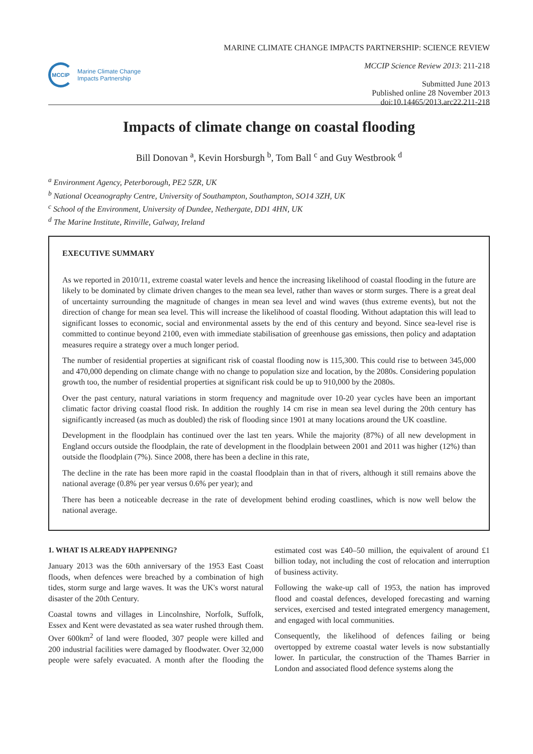MCCIP
Marine Climate Change
Impacts Partnership
MARINE CLIMATE CHANGE IMPACTS PARTNERSHIP: SCIENCE REVIEW
MCCIP Science Review 2013: 211-218
Submitted June 2013
Published online 28 November 2013
doi:10.14465/2013.arc22.211-218
Impacts of climate change on coastal flooding
Bill Donovan <sup>a</sup>, Kevin Horsburgh <sup>b</sup>, Tom Ball <sup>c</sup> and Guy Westbrook <sup>d</sup>
<sup>a</sup> Environment Agency, Peterborough, PE2 5ZR, UK
<sup>b</sup> National Oceanography Centre, University of Southampton, Southampton, SO14 3ZH, UK
<sup>c</sup> School of the Environment, University of Dundee, Nethergate, DD1 4HN, UK
<sup>d</sup> The Marine Institute, Rinville, Galway, Ireland
EXECUTIVE SUMMARY
As we reported in 2010/11, extreme coastal water levels and hence the increasing likelihood of coastal flooding in the future are likely to be dominated by climate driven changes to the mean sea level, rather than waves or storm surges. There is a great deal of uncertainty surrounding the magnitude of changes in mean sea level and wind waves (thus extreme events), but not the direction of change for mean sea level. This will increase the likelihood of coastal flooding. Without adaptation this will lead to significant losses to economic, social and environmental assets by the end of this century and beyond. Since sea-level rise is committed to continue beyond 2100, even with immediate stabilisation of greenhouse gas emissions, then policy and adaptation measures require a strategy over a much longer period.
The number of residential properties at significant risk of coastal flooding now is 115,300. This could rise to between 345,000 and 470,000 depending on climate change with no change to population size and location, by the 2080s. Considering population growth too, the number of residential properties at significant risk could be up to 910,000 by the 2080s.
Over the past century, natural variations in storm frequency and magnitude over 10-20 year cycles have been an important climatic factor driving coastal flood risk. In addition the roughly 14 cm rise in mean sea level during the 20th century has significantly increased (as much as doubled) the risk of flooding since 1901 at many locations around the UK coastline.
Development in the floodplain has continued over the last ten years. While the majority (87%) of all new development in England occurs outside the floodplain, the rate of development in the floodplain between 2001 and 2011 was higher (12%) than outside the floodplain (7%). Since 2008, there has been a decline in this rate,
The decline in the rate has been more rapid in the coastal floodplain than in that of rivers, although it still remains above the national average (0.8% per year versus 0.6% per year); and
There has been a noticeable decrease in the rate of development behind eroding coastlines, which is now well below the national average.
1. WHAT IS ALREADY HAPPENING?
January 2013 was the 60th anniversary of the 1953 East Coast floods, when defences were breached by a combination of high tides, storm surge and large waves. It was the UK's worst natural disaster of the 20th Century.
Coastal towns and villages in Lincolnshire, Norfolk, Suffolk, Essex and Kent were devastated as sea water rushed through them. Over 600km<sup>2</sup> of land were flooded, 307 people were killed and 200 industrial facilities were damaged by floodwater. Over 32,000 people were safely evacuated. A month after the flooding the estimated cost was £40–50 million, the equivalent of around £1 billion today, not including the cost of relocation and interruption of business activity.
Following the wake-up call of 1953, the nation has improved flood and coastal defences, developed forecasting and warning services, exercised and tested integrated emergency management, and engaged with local communities.
Consequently, the likelihood of defences failing or being overtopped by extreme coastal water levels is now substantially lower. In particular, the construction of the Thames Barrier in London and associated flood defence systems along the